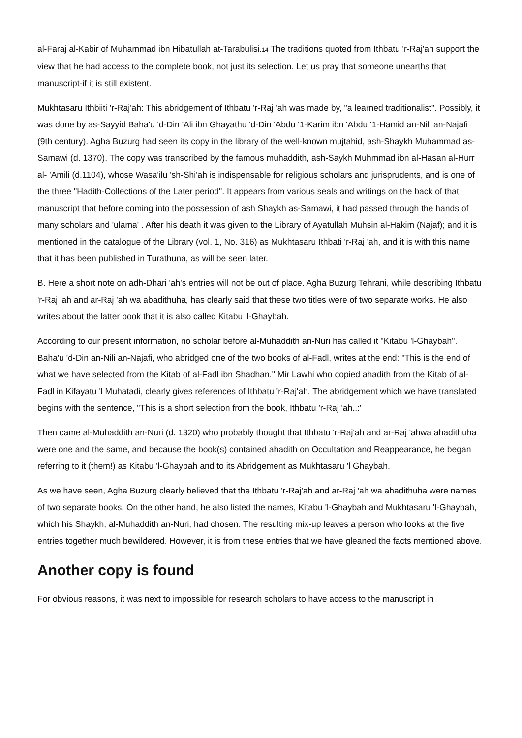al-Faraj al-Kabir of Muhammad ibn Hibatullah at-Tarabulisi.<sup>14</sup> The traditions quoted from Ithbatu 'r-Raj'ah support the view that he had access to the complete book, not just its selection. Let us pray that someone unearths that manuscript-if it is still existent.
Mukhtasaru Ithbiiti 'r-Raj'ah: This abridgement of Ithbatu 'r-Raj 'ah was made by, "a learned traditionalist". Possibly, it was done by as-Sayyid Baha'u 'd-Din 'Ali ibn Ghayathu 'd-Din 'Abdu '1-Karim ibn 'Abdu '1-Hamid an-Nili an-Najafi (9th century). Agha Buzurg had seen its copy in the library of the well-known mujtahid, ash-Shaykh Muhammad as-Samawi (d. 1370). The copy was transcribed by the famous muhaddith, ash-Saykh Muhmmad ibn al-Hasan al-Hurr al- 'Amili (d.1104), whose Wasa'ilu 'sh-Shi'ah is indispensable for religious scholars and jurisprudents, and is one of the three "Hadith-Collections of the Later period". It appears from various seals and writings on the back of that manuscript that before coming into the possession of ash Shaykh as-Samawi, it had passed through the hands of many scholars and 'ulama' . After his death it was given to the Library of Ayatullah Muhsin al-Hakim (Najaf); and it is mentioned in the catalogue of the Library (vol. 1, No. 316) as Mukhtasaru Ithbati 'r-Raj 'ah, and it is with this name that it has been published in Turathuna, as will be seen later.
B. Here a short note on adh-Dhari 'ah's entries will not be out of place. Agha Buzurg Tehrani, while describing Ithbatu 'r-Raj 'ah and ar-Raj 'ah wa abadithuha, has clearly said that these two titles were of two separate works. He also writes about the latter book that it is also called Kitabu 'l-Ghaybah.
According to our present information, no scholar before al-Muhaddith an-Nuri has called it "Kitabu 'l-Ghaybah". Baha'u 'd-Din an-Nili an-Najafi, who abridged one of the two books of al-Fadl, writes at the end: "This is the end of what we have selected from the Kitab of al-Fadl ibn Shadhan." Mir Lawhi who copied ahadith from the Kitab of al-Fadl in Kifayatu 'l Muhatadi, clearly gives references of Ithbatu 'r-Raj'ah. The abridgement which we have translated begins with the sentence, "This is a short selection from the book, Ithbatu 'r-Raj 'ah..:'
Then came al-Muhaddith an-Nuri (d. 1320) who probably thought that Ithbatu 'r-Raj'ah and ar-Raj 'ahwa ahadithuha were one and the same, and because the book(s) contained ahadith on Occultation and Reappearance, he began referring to it (them!) as Kitabu 'l-Ghaybah and to its Abridgement as Mukhtasaru 'l Ghaybah.
As we have seen, Agha Buzurg clearly believed that the Ithbatu 'r-Raj'ah and ar-Raj 'ah wa ahadithuha were names of two separate books. On the other hand, he also listed the names, Kitabu 'l-Ghaybah and Mukhtasaru 'l-Ghaybah, which his Shaykh, al-Muhaddith an-Nuri, had chosen. The resulting mix-up leaves a person who looks at the five entries together much bewildered. However, it is from these entries that we have gleaned the facts mentioned above.
Another copy is found
For obvious reasons, it was next to impossible for research scholars to have access to the manuscript in